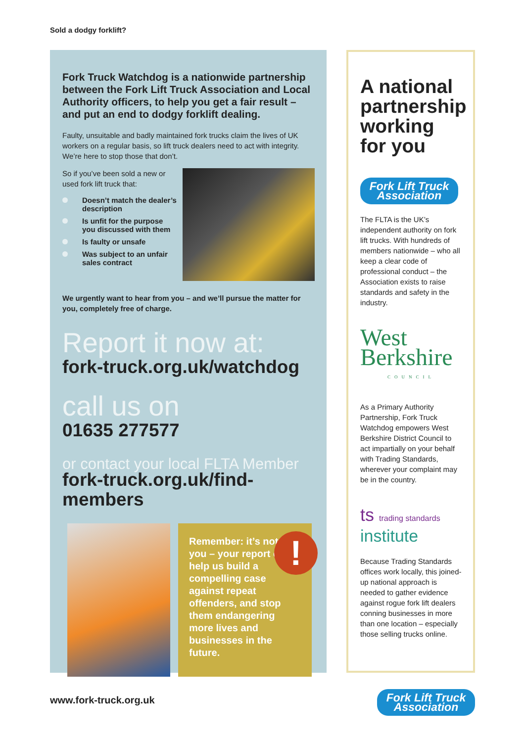Sold a dodgy forklift?
Fork Truck Watchdog is a nationwide partnership between the Fork Lift Truck Association and Local Authority officers, to help you get a fair result – and put an end to dodgy forklift dealing.
Faulty, unsuitable and badly maintained fork trucks claim the lives of UK workers on a regular basis, so lift truck dealers need to act with integrity. We’re here to stop those that don’t.
So if you’ve been sold a new or used fork lift truck that:
Doesn’t match the dealer’s description
Is unfit for the purpose you discussed with them
Is faulty or unsafe
Was subject to an unfair sales contract
We urgently want to hear from you – and we’ll pursue the matter for you, completely free of charge.
Report it now at:
fork-truck.org.uk/watchdog
call us on
01635 277577
or contact your local FLTA Member
fork-truck.org.uk/find-members
!
Remember: it’s not just you – your report can help us build a compelling case against repeat offenders, and stop them endangering more lives and businesses in the future.
A national partnership working for you
Fork Lift Truck Association
The FLTA is the UK’s independent authority on fork lift trucks. With hundreds of members nationwide – who all keep a clear code of professional conduct – the Association exists to raise standards and safety in the industry.
West Berkshire
COUNCIL
As a Primary Authority Partnership, Fork Truck Watchdog empowers West Berkshire District Council to act impartially on your behalf with Trading Standards, wherever your complaint may be in the country.
ts trading standards institute
Because Trading Standards offices work locally, this joined-up national approach is needed to gather evidence against rogue fork lift dealers conning businesses in more than one location – especially those selling trucks online.
www.fork-truck.org.uk
Fork Lift Truck Association